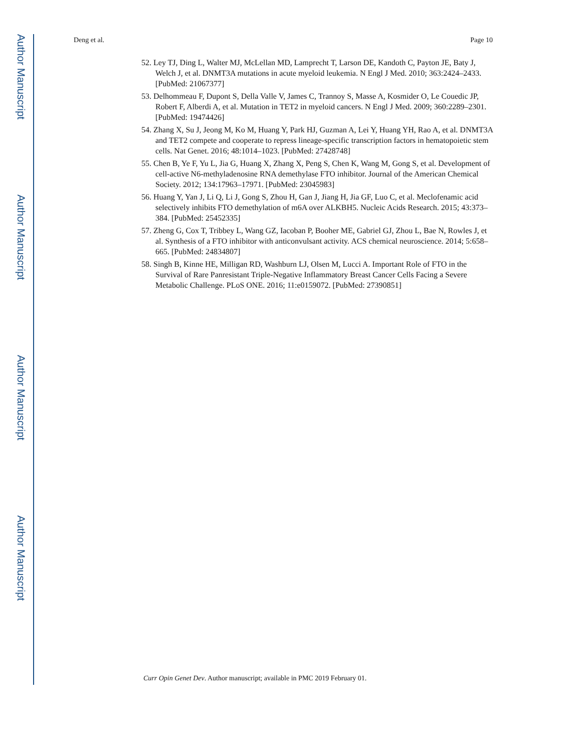Author Manuscript
Author Manuscript
Author Manuscript
Author Manuscript
Deng et al. Page 10
52. Ley TJ, Ding L, Walter MJ, McLellan MD, Lamprecht T, Larson DE, Kandoth C, Payton JE, Baty J, Welch J, et al. DNMT3A mutations in acute myeloid leukemia. N Engl J Med. 2010; 363:2424–2433. [PubMed: 21067377]
53. Delhommeau F, Dupont S, Della Valle V, James C, Trannoy S, Masse A, Kosmider O, Le Couedic JP, Robert F, Alberdi A, et al. Mutation in TET2 in myeloid cancers. N Engl J Med. 2009; 360:2289–2301. [PubMed: 19474426]
54. Zhang X, Su J, Jeong M, Ko M, Huang Y, Park HJ, Guzman A, Lei Y, Huang YH, Rao A, et al. DNMT3A and TET2 compete and cooperate to repress lineage-specific transcription factors in hematopoietic stem cells. Nat Genet. 2016; 48:1014–1023. [PubMed: 27428748]
55. Chen B, Ye F, Yu L, Jia G, Huang X, Zhang X, Peng S, Chen K, Wang M, Gong S, et al. Development of cell-active N6-methyladenosine RNA demethylase FTO inhibitor. Journal of the American Chemical Society. 2012; 134:17963–17971. [PubMed: 23045983]
56. Huang Y, Yan J, Li Q, Li J, Gong S, Zhou H, Gan J, Jiang H, Jia GF, Luo C, et al. Meclofenamic acid selectively inhibits FTO demethylation of m6A over ALKBH5. Nucleic Acids Research. 2015; 43:373–384. [PubMed: 25452335]
57. Zheng G, Cox T, Tribbey L, Wang GZ, Iacoban P, Booher ME, Gabriel GJ, Zhou L, Bae N, Rowles J, et al. Synthesis of a FTO inhibitor with anticonvulsant activity. ACS chemical neuroscience. 2014; 5:658–665. [PubMed: 24834807]
58. Singh B, Kinne HE, Milligan RD, Washburn LJ, Olsen M, Lucci A. Important Role of FTO in the Survival of Rare Panresistant Triple-Negative Inflammatory Breast Cancer Cells Facing a Severe Metabolic Challenge. PLoS ONE. 2016; 11:e0159072. [PubMed: 27390851]
Curr Opin Genet Dev. Author manuscript; available in PMC 2019 February 01.